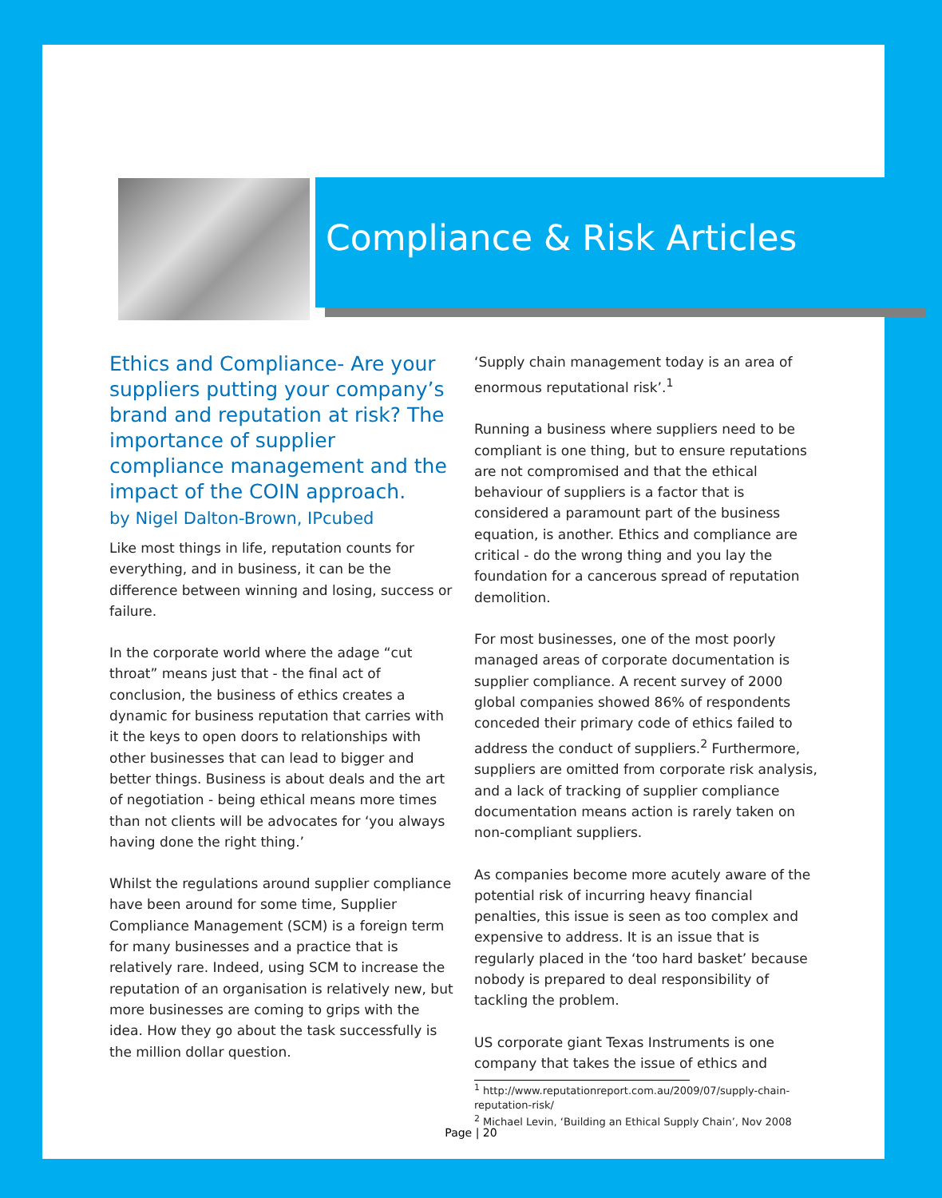Compliance & Risk Articles
Ethics and Compliance- Are your suppliers putting your company’s brand and reputation at risk? The importance of supplier compliance management and the impact of the COIN approach.
by Nigel Dalton-Brown, IPcubed
Like most things in life, reputation counts for everything, and in business, it can be the difference between winning and losing, success or failure.
In the corporate world where the adage “cut throat” means just that - the final act of conclusion, the business of ethics creates a dynamic for business reputation that carries with it the keys to open doors to relationships with other businesses that can lead to bigger and better things. Business is about deals and the art of negotiation - being ethical means more times than not clients will be advocates for ‘you always having done the right thing.’
Whilst the regulations around supplier compliance have been around for some time, Supplier Compliance Management (SCM) is a foreign term for many businesses and a practice that is relatively rare. Indeed, using SCM to increase the reputation of an organisation is relatively new, but more businesses are coming to grips with the idea. How they go about the task successfully is the million dollar question.
‘Supply chain management today is an area of enormous reputational risk’.<sup>1</sup>
Running a business where suppliers need to be compliant is one thing, but to ensure reputations are not compromised and that the ethical behaviour of suppliers is a factor that is considered a paramount part of the business equation, is another. Ethics and compliance are critical - do the wrong thing and you lay the foundation for a cancerous spread of reputation demolition.
For most businesses, one of the most poorly managed areas of corporate documentation is supplier compliance. A recent survey of 2000 global companies showed 86% of respondents conceded their primary code of ethics failed to address the conduct of suppliers.<sup>2</sup> Furthermore, suppliers are omitted from corporate risk analysis, and a lack of tracking of supplier compliance documentation means action is rarely taken on non-compliant suppliers.
As companies become more acutely aware of the potential risk of incurring heavy financial penalties, this issue is seen as too complex and expensive to address. It is an issue that is regularly placed in the ‘too hard basket’ because nobody is prepared to deal responsibility of tackling the problem.
US corporate giant Texas Instruments is one company that takes the issue of ethics and
<sup>1</sup> http://www.reputationreport.com.au/2009/07/supply-chain-reputation-risk/
<sup>2</sup> Michael Levin, ‘Building an Ethical Supply Chain’, Nov 2008
Page | 20